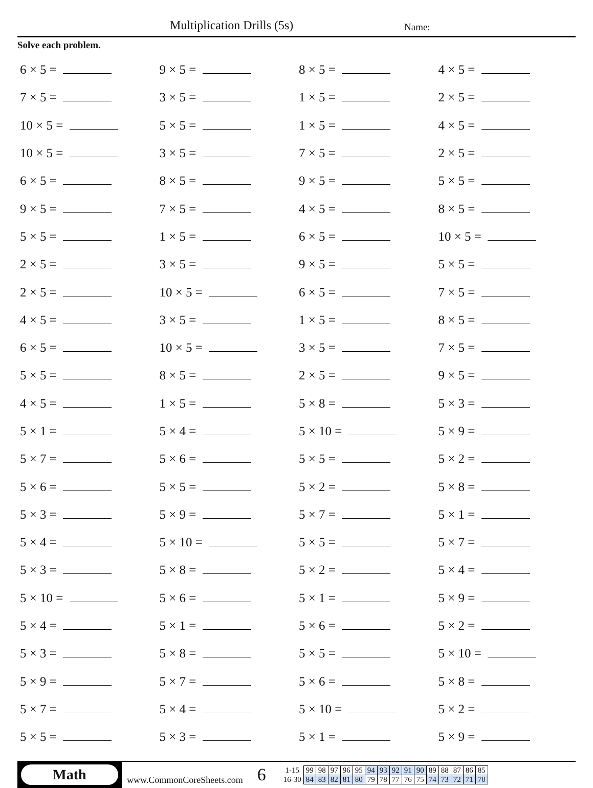Multiplication Drills (5s) Name:
Solve each problem.
| 6 × 5 = | 9 × 5 = | 8 × 5 = | 4 × 5 = |
| 7 × 5 = | 3 × 5 = | 1 × 5 = | 2 × 5 = |
| 10 × 5 = | 5 × 5 = | 1 × 5 = | 4 × 5 = |
| 10 × 5 = | 3 × 5 = | 7 × 5 = | 2 × 5 = |
| 6 × 5 = | 8 × 5 = | 9 × 5 = | 5 × 5 = |
| 9 × 5 = | 7 × 5 = | 4 × 5 = | 8 × 5 = |
| 5 × 5 = | 1 × 5 = | 6 × 5 = | 10 × 5 = |
| 2 × 5 = | 3 × 5 = | 9 × 5 = | 5 × 5 = |
| 2 × 5 = | 10 × 5 = | 6 × 5 = | 7 × 5 = |
| 4 × 5 = | 3 × 5 = | 1 × 5 = | 8 × 5 = |
| 6 × 5 = | 10 × 5 = | 3 × 5 = | 7 × 5 = |
| 5 × 5 = | 8 × 5 = | 2 × 5 = | 9 × 5 = |
| 4 × 5 = | 1 × 5 = | 5 × 8 = | 5 × 3 = |
| 5 × 1 = | 5 × 4 = | 5 × 10 = | 5 × 9 = |
| 5 × 7 = | 5 × 6 = | 5 × 5 = | 5 × 2 = |
| 5 × 6 = | 5 × 5 = | 5 × 2 = | 5 × 8 = |
| 5 × 3 = | 5 × 9 = | 5 × 7 = | 5 × 1 = |
| 5 × 4 = | 5 × 10 = | 5 × 5 = | 5 × 7 = |
| 5 × 3 = | 5 × 8 = | 5 × 2 = | 5 × 4 = |
| 5 × 10 = | 5 × 6 = | 5 × 1 = | 5 × 9 = |
| 5 × 4 = | 5 × 1 = | 5 × 6 = | 5 × 2 = |
| 5 × 3 = | 5 × 8 = | 5 × 5 = | 5 × 10 = |
| 5 × 9 = | 5 × 7 = | 5 × 6 = | 5 × 8 = |
| 5 × 7 = | 5 × 4 = | 5 × 10 = | 5 × 2 = |
| 5 × 5 = | 5 × 3 = | 5 × 1 = | 5 × 9 = |
Math
www.CommonCoreSheets.com
6
| 1-15 | 99 | 98 | 97 | 96 | 95 | 94 | 93 | 92 | 91 | 90 | 89 | 88 | 87 | 86 | 85 |
| 16-30 | 84 | 83 | 82 | 81 | 80 | 79 | 78 | 77 | 76 | 75 | 74 | 73 | 72 | 71 | 70 |